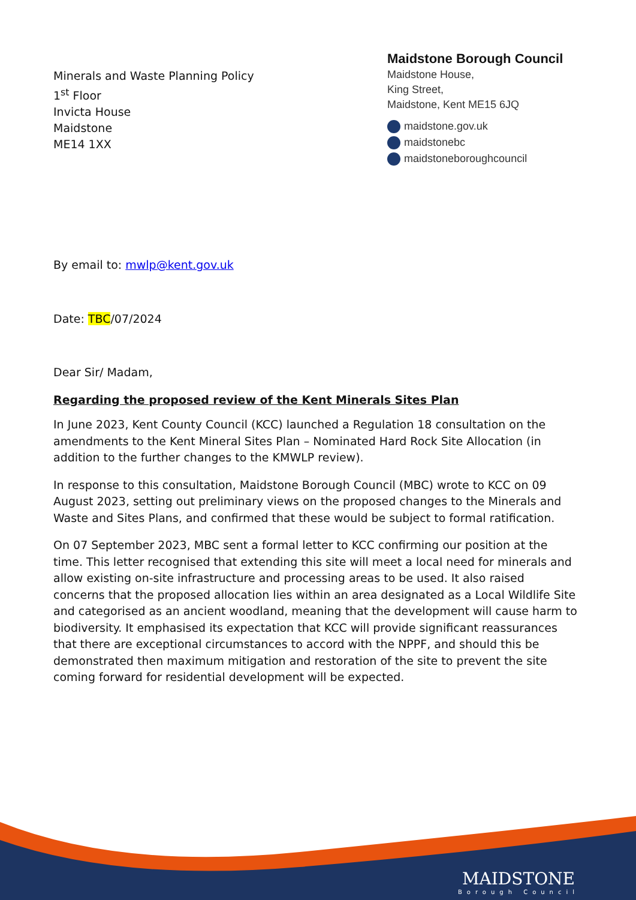Minerals and Waste Planning Policy
1<sup>st</sup> Floor
Invicta House
Maidstone
ME14 1XX
Maidstone Borough Council
Maidstone House,
King Street,
Maidstone, Kent ME15 6JQ
maidstone.gov.uk
maidstonebc
maidstoneboroughcouncil
By email to: mwlp@kent.gov.uk
Date: TBC/07/2024
Dear Sir/ Madam,
Regarding the proposed review of the Kent Minerals Sites Plan
In June 2023, Kent County Council (KCC) launched a Regulation 18 consultation on the amendments to the Kent Mineral Sites Plan – Nominated Hard Rock Site Allocation (in addition to the further changes to the KMWLP review).
In response to this consultation, Maidstone Borough Council (MBC) wrote to KCC on 09 August 2023, setting out preliminary views on the proposed changes to the Minerals and Waste and Sites Plans, and confirmed that these would be subject to formal ratification.
On 07 September 2023, MBC sent a formal letter to KCC confirming our position at the time. This letter recognised that extending this site will meet a local need for minerals and allow existing on-site infrastructure and processing areas to be used. It also raised concerns that the proposed allocation lies within an area designated as a Local Wildlife Site and categorised as an ancient woodland, meaning that the development will cause harm to biodiversity. It emphasised its expectation that KCC will provide significant reassurances that there are exceptional circumstances to accord with the NPPF, and should this be demonstrated then maximum mitigation and restoration of the site to prevent the site coming forward for residential development will be expected.
MAIDSTONE
Borough Council